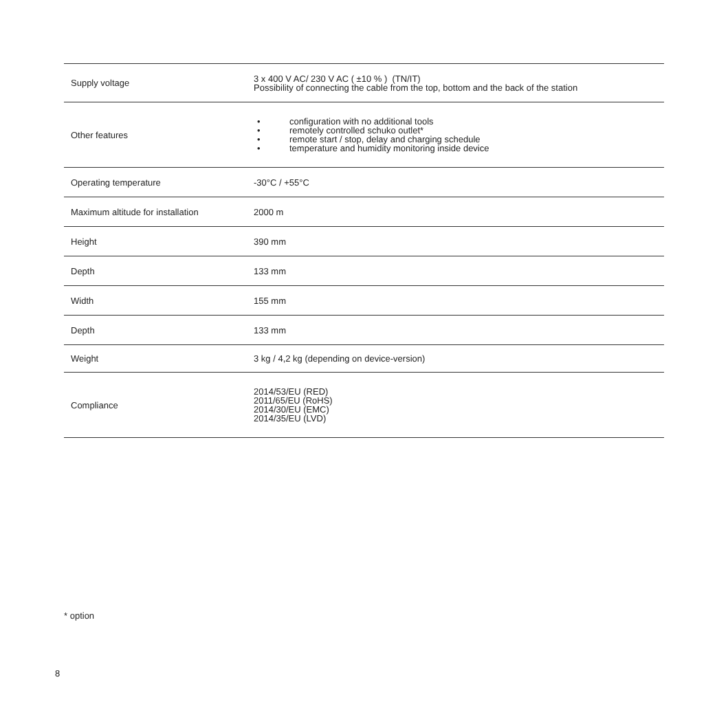| Supply voltage | 3 x 400 V AC/ 230 V AC ( ±10 % ) (TN/IT) Possibility of connecting the cable from the top, bottom and the back of the station |
| Other features | • configuration with no additional tools • remotely controlled schuko outlet* • remote start / stop, delay and charging schedule • temperature and humidity monitoring inside device |
| Operating temperature | -30°C / +55°C |
| Maximum altitude for installation | 2000 m |
| Height | 390 mm |
| Depth | 133 mm |
| Width | 155 mm |
| Depth | 133 mm |
| Weight | 3 kg / 4,2 kg (depending on device-version) |
| Compliance | 2014/53/EU (RED) 2011/65/EU (RoHS) 2014/30/EU (EMC) 2014/35/EU (LVD) |
* option
8